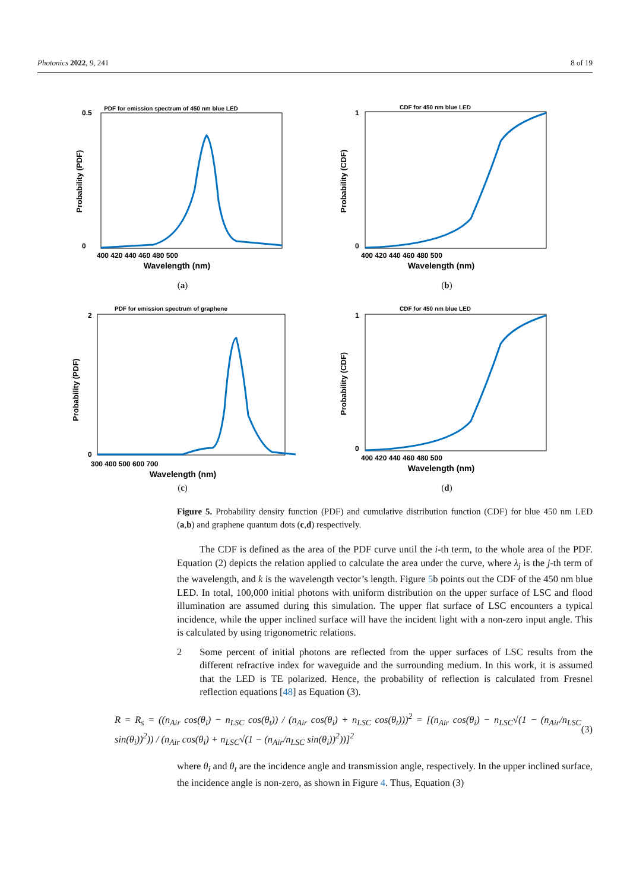Photonics 2022, 9, 241 8 of 19
PDF for emission spectrum of 450 nm blue LED
0
0.5
400 420 440 460 480 500
Wavelength (nm)
Probability (PDF)
(a)
CDF for 450 nm blue LED
1
0
400 420 440 460 480 500
Wavelength (nm)
Probability (CDF)
(b)
PDF for emission spectrum of graphene
2
0
300 400 500 600 700
Wavelength (nm)
Probability (PDF)
(c)
CDF for 450 nm blue LED
1
0
400 420 440 460 480 500
Wavelength (nm)
Probability (CDF)
(d)
Figure 5. Probability density function (PDF) and cumulative distribution function (CDF) for blue 450 nm LED (a,b) and graphene quantum dots (c,d) respectively.
The CDF is defined as the area of the PDF curve until the i-th term, to the whole area of the PDF. Equation (2) depicts the relation applied to calculate the area under the curve, where λ<sub>j</sub> is the j-th term of the wavelength, and k is the wavelength vector’s length. Figure 5b points out the CDF of the 450 nm blue LED. In total, 100,000 initial photons with uniform distribution on the upper surface of LSC and flood illumination are assumed during this simulation. The upper flat surface of LSC encounters a typical incidence, while the upper inclined surface will have the incident light with a non-zero input angle. This is calculated by using trigonometric relations.
2 Some percent of initial photons are reflected from the upper surfaces of LSC results from the different refractive index for waveguide and the surrounding medium. In this work, it is assumed that the LED is TE polarized. Hence, the probability of reflection is calculated from Fresnel reflection equations [48] as Equation (3).
R = R<sub>s</sub> = ((n<sub>Air</sub> cos(θ<sub>i</sub>) − n<sub>LSC</sub> cos(θ<sub>t</sub>)) / (n<sub>Air</sub> cos(θ<sub>i</sub>) + n<sub>LSC</sub> cos(θ<sub>t</sub>)))<sup>2</sup> = [(n<sub>Air</sub> cos(θ<sub>i</sub>) − n<sub>LSC</sub>√(1 − (n<sub>Air</sub>/n<sub>LSC</sub> sin(θ<sub>i</sub>))<sup>2</sup>)) / (n<sub>Air</sub> cos(θ<sub>i</sub>) + n<sub>LSC</sub>√(1 − (n<sub>Air</sub>/n<sub>LSC</sub> sin(θ<sub>i</sub>))<sup>2</sup>))]<sup>2</sup> (3)
where θ<sub>i</sub> and θ<sub>t</sub> are the incidence angle and transmission angle, respectively. In the upper inclined surface, the incidence angle is non-zero, as shown in Figure 4. Thus, Equation (3)